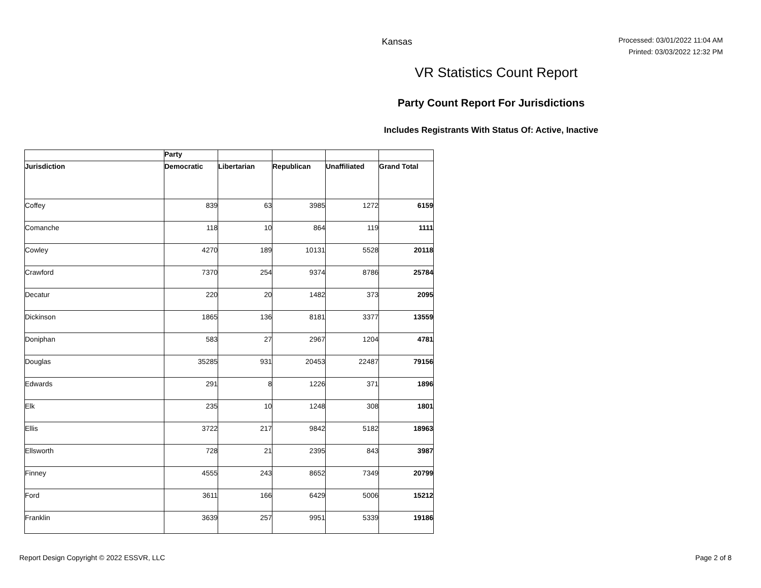Kansas
Processed: 03/01/2022 11:04 AM
Printed: 03/03/2022 12:32 PM
VR Statistics Count Report
Party Count Report For Jurisdictions
Includes Registrants With Status Of: Active, Inactive
| | Party | | | | |
| --- | --- | --- | --- | --- | --- |
| Jurisdiction | Democratic | Libertarian | Republican | Unaffiliated | Grand Total |
| Coffey | 839 | 63 | 3985 | 1272 | 6159 |
| Comanche | 118 | 10 | 864 | 119 | 1111 |
| Cowley | 4270 | 189 | 10131 | 5528 | 20118 |
| Crawford | 7370 | 254 | 9374 | 8786 | 25784 |
| Decatur | 220 | 20 | 1482 | 373 | 2095 |
| Dickinson | 1865 | 136 | 8181 | 3377 | 13559 |
| Doniphan | 583 | 27 | 2967 | 1204 | 4781 |
| Douglas | 35285 | 931 | 20453 | 22487 | 79156 |
| Edwards | 291 | 8 | 1226 | 371 | 1896 |
| Elk | 235 | 10 | 1248 | 308 | 1801 |
| Ellis | 3722 | 217 | 9842 | 5182 | 18963 |
| Ellsworth | 728 | 21 | 2395 | 843 | 3987 |
| Finney | 4555 | 243 | 8652 | 7349 | 20799 |
| Ford | 3611 | 166 | 6429 | 5006 | 15212 |
| Franklin | 3639 | 257 | 9951 | 5339 | 19186 |
Report Design Copyright © 2022 ESSVR, LLC Page 2 of 8